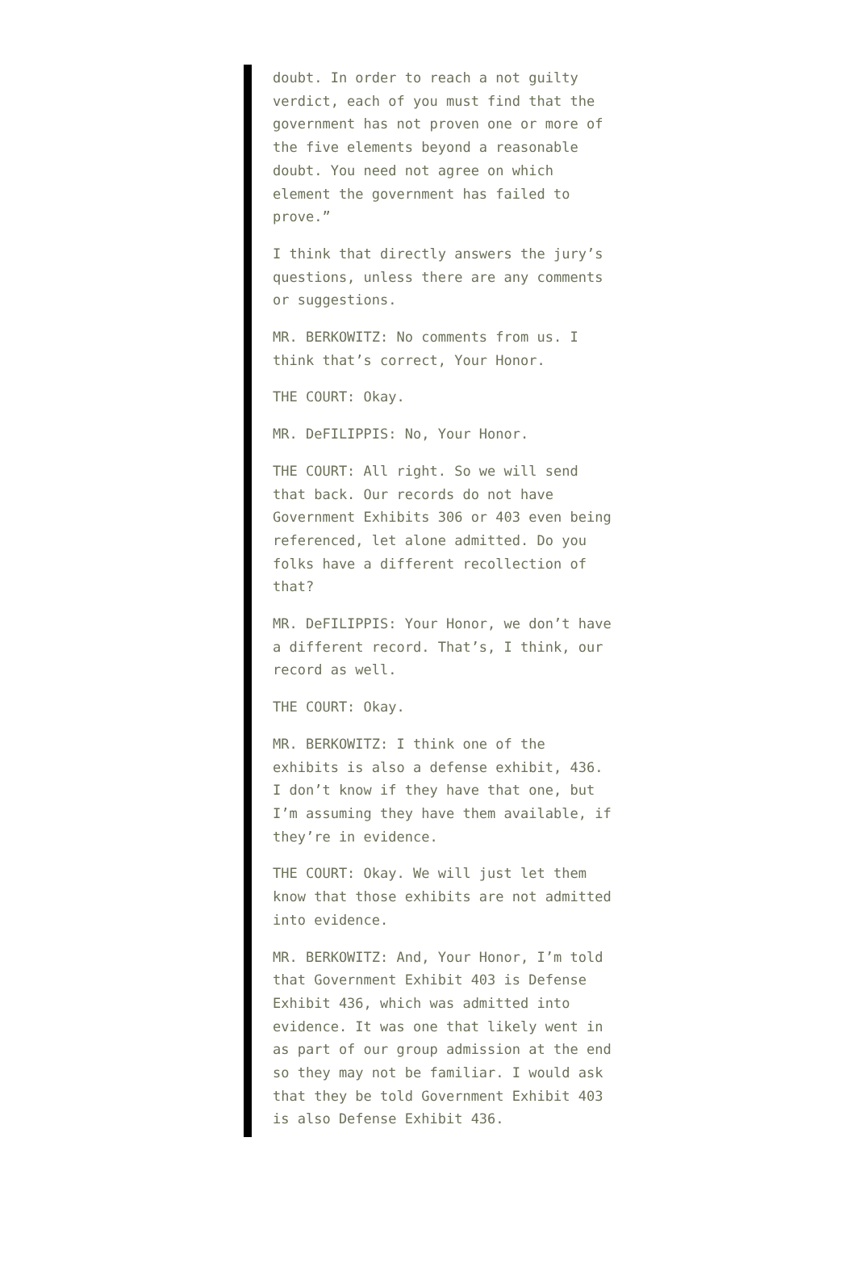doubt. In order to reach a not guilty verdict, each of you must find that the government has not proven one or more of the five elements beyond a reasonable doubt. You need not agree on which element the government has failed to prove.”
I think that directly answers the jury’s questions, unless there are any comments or suggestions.
MR. BERKOWITZ: No comments from us. I think that’s correct, Your Honor.
THE COURT: Okay.
MR. DeFILIPPIS: No, Your Honor.
THE COURT: All right. So we will send that back. Our records do not have Government Exhibits 306 or 403 even being referenced, let alone admitted. Do you folks have a different recollection of that?
MR. DeFILIPPIS: Your Honor, we don’t have a different record. That’s, I think, our record as well.
THE COURT: Okay.
MR. BERKOWITZ: I think one of the exhibits is also a defense exhibit, 436. I don’t know if they have that one, but I’m assuming they have them available, if they’re in evidence.
THE COURT: Okay. We will just let them know that those exhibits are not admitted into evidence.
MR. BERKOWITZ: And, Your Honor, I’m told that Government Exhibit 403 is Defense Exhibit 436, which was admitted into evidence. It was one that likely went in as part of our group admission at the end so they may not be familiar. I would ask that they be told Government Exhibit 403 is also Defense Exhibit 436.